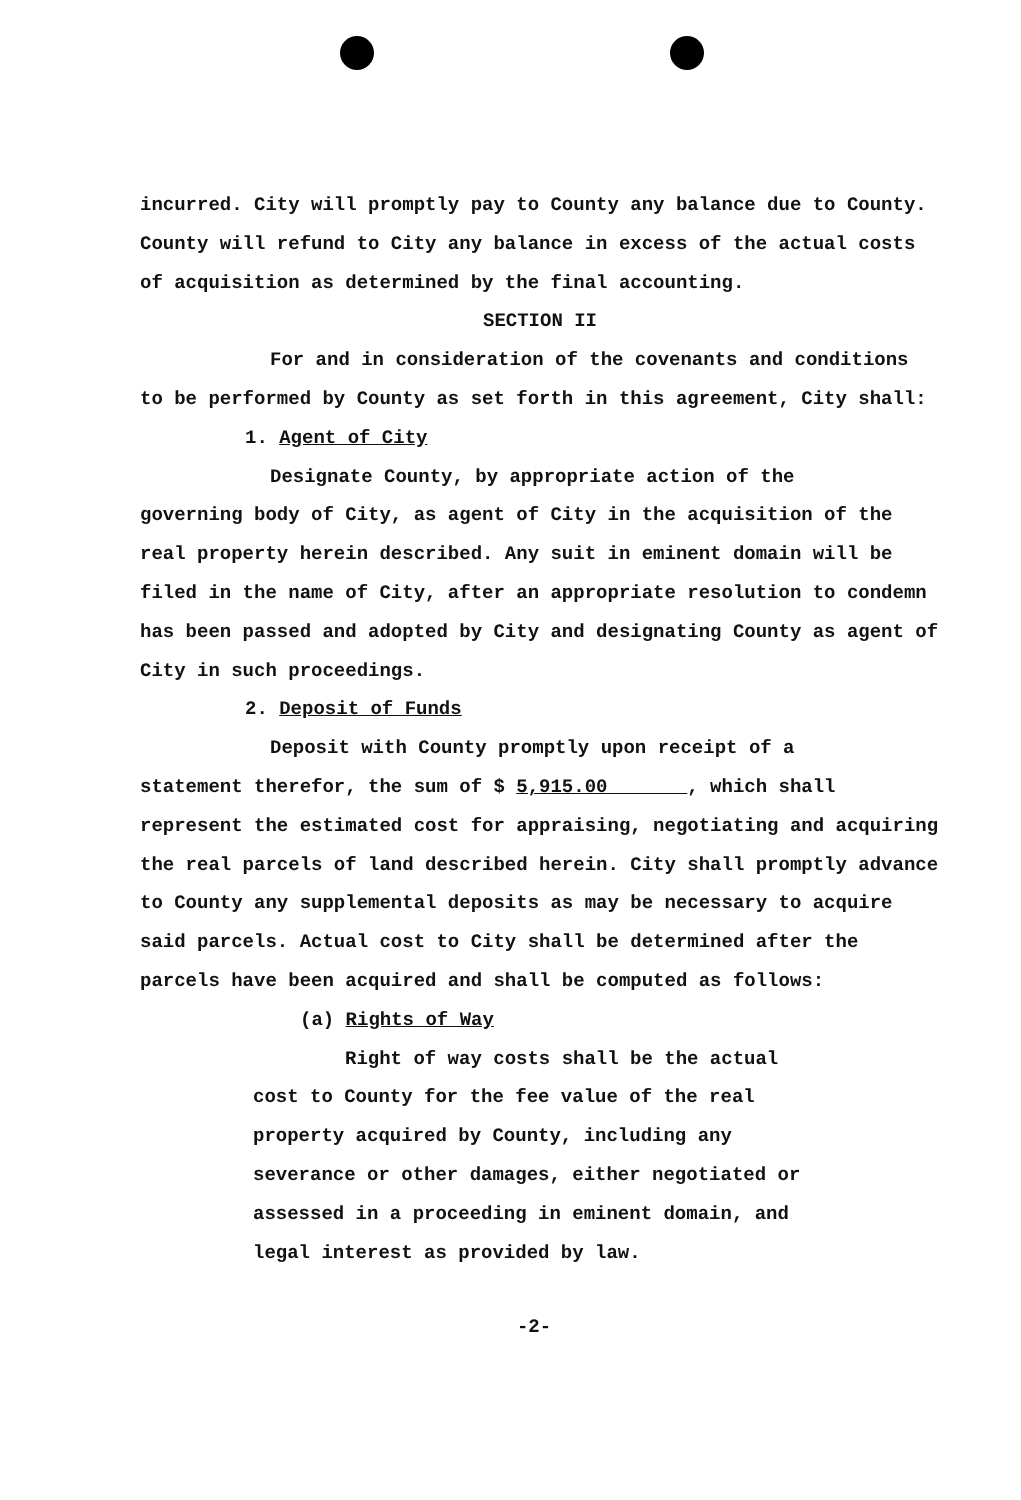incurred. City will promptly pay to County any balance due to County. County will refund to City any balance in excess of the actual costs of acquisition as determined by the final accounting.
SECTION II
For and in consideration of the covenants and conditions
to be performed by County as set forth in this agreement, City shall:
1. Agent of City
Designate County, by appropriate action of the
governing body of City, as agent of City in the acquisition of the real property herein described. Any suit in eminent domain will be filed in the name of City, after an appropriate resolution to condemn has been passed and adopted by City and designating County as agent of City in such proceedings.
2. Deposit of Funds
Deposit with County promptly upon receipt of a
statement therefor, the sum of $ 5,915.00 , which shall represent the estimated cost for appraising, negotiating and acquiring the real parcels of land described herein. City shall promptly advance to County any supplemental deposits as may be necessary to acquire said parcels. Actual cost to City shall be determined after the parcels have been acquired and shall be computed as follows:
(a) Rights of Way
Right of way costs shall be the actual
cost to County for the fee value of the real property acquired by County, including any severance or other damages, either negotiated or assessed in a proceeding in eminent domain, and legal interest as provided by law.
-2-